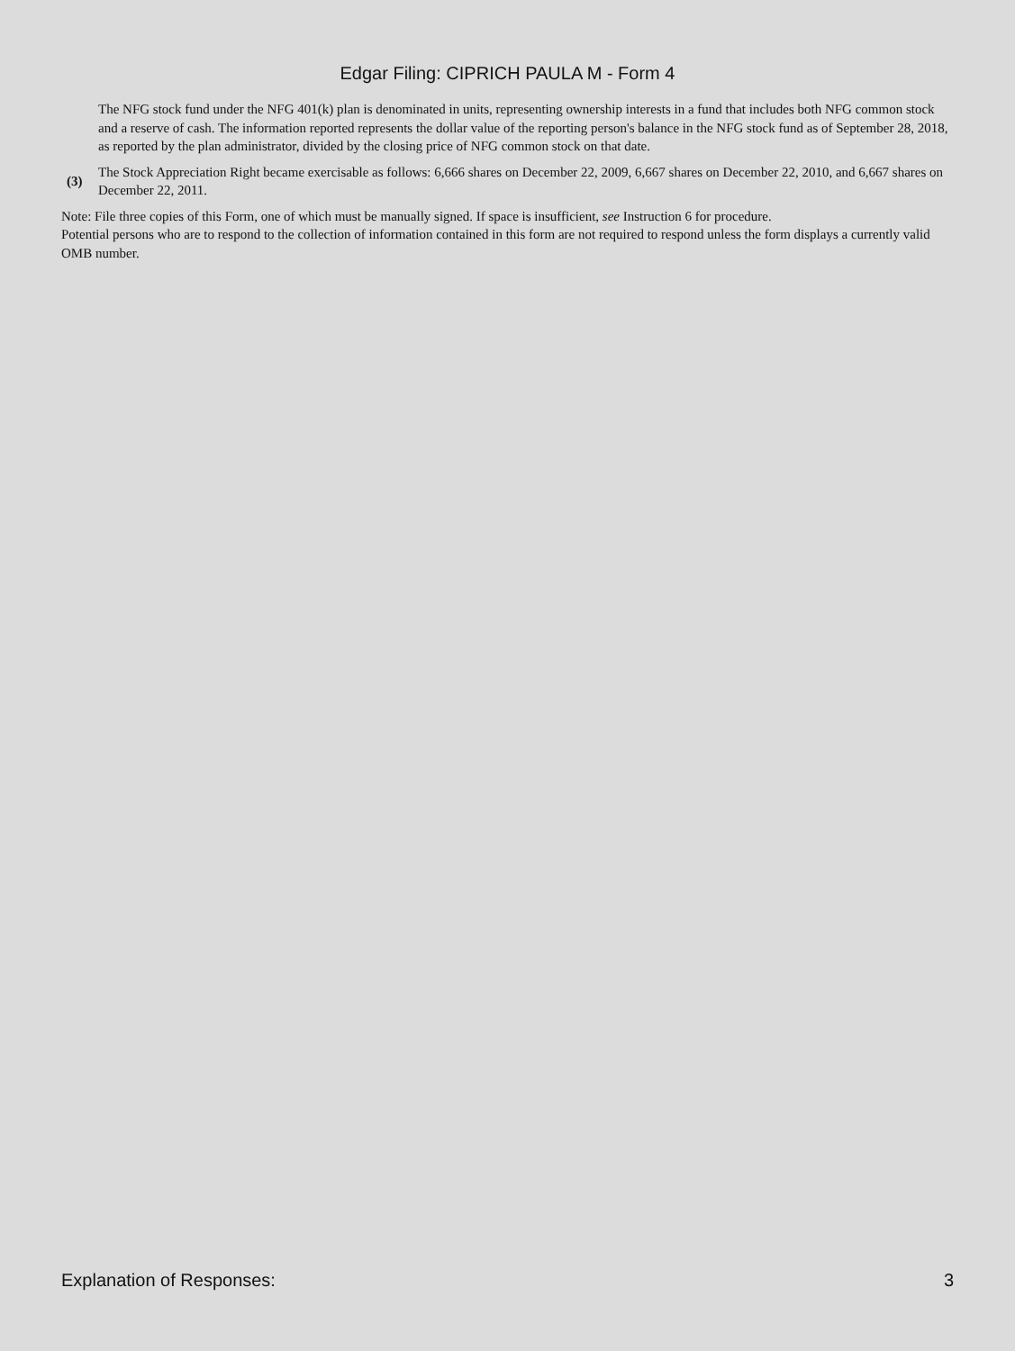Edgar Filing: CIPRICH PAULA M - Form 4
The NFG stock fund under the NFG 401(k) plan is denominated in units, representing ownership interests in a fund that includes both NFG common stock and a reserve of cash. The information reported represents the dollar value of the reporting person's balance in the NFG stock fund as of September 28, 2018, as reported by the plan administrator, divided by the closing price of NFG common stock on that date.
(3) The Stock Appreciation Right became exercisable as follows: 6,666 shares on December 22, 2009, 6,667 shares on December 22, 2010, and 6,667 shares on December 22, 2011.
Note: File three copies of this Form, one of which must be manually signed. If space is insufficient, see Instruction 6 for procedure.
Potential persons who are to respond to the collection of information contained in this form are not required to respond unless the form displays a currently valid OMB number.
Explanation of Responses: 3